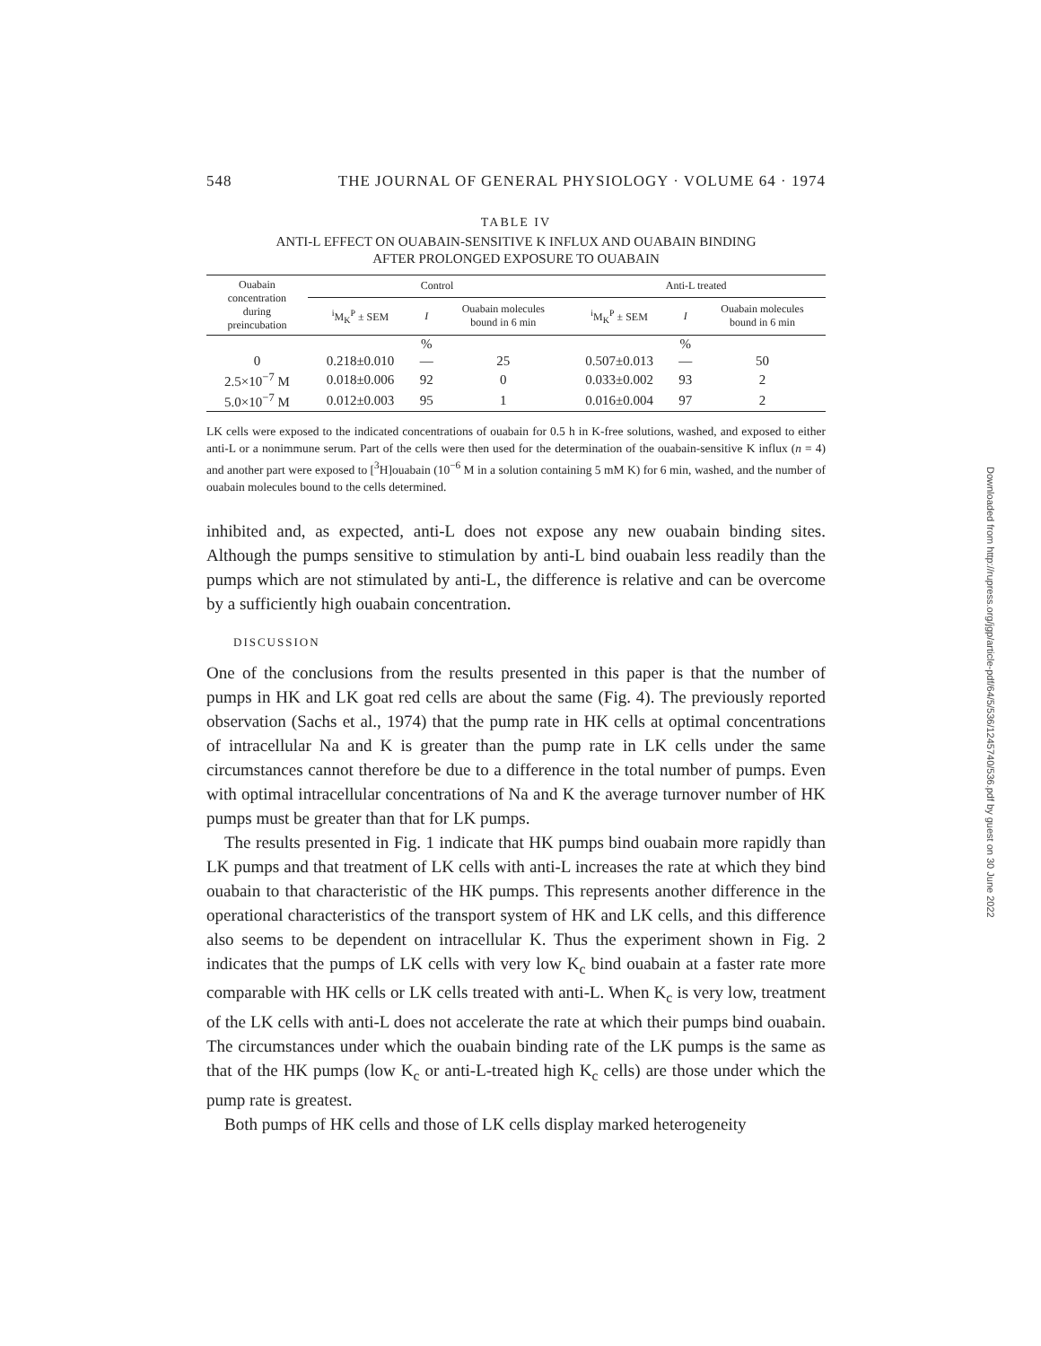548 THE JOURNAL OF GENERAL PHYSIOLOGY · VOLUME 64 · 1974
TABLE IV
ANTI-L EFFECT ON OUABAIN-SENSITIVE K INFLUX AND OUABAIN BINDING
AFTER PROLONGED EXPOSURE TO OUABAIN
| Ouabain concentration during preincubation | Control | | | Anti-L treated | | |
| --- | --- | --- | --- | --- | --- | --- |
| | <sup>i</sup> M<sub>K</sub><sup>P</sup> ± SEM | I | Ouabain molecules bound in 6 min | <sup>i</sup> M<sub>K</sub><sup>P</sup> ± SEM | I | Ouabain molecules bound in 6 min |
| | | % | | | % | |
| 0 | 0.218±0.010 | — | 25 | 0.507±0.013 | — | 50 |
| 2.5×10<sup>−7</sup> M | 0.018±0.006 | 92 | 0 | 0.033±0.002 | 93 | 2 |
| 5.0×10<sup>−7</sup> M | 0.012±0.003 | 95 | 1 | 0.016±0.004 | 97 | 2 |
LK cells were exposed to the indicated concentrations of ouabain for 0.5 h in K-free solutions, washed, and exposed to either anti-L or a nonimmune serum. Part of the cells were then used for the determination of the ouabain-sensitive K influx (n = 4) and another part were exposed to [<sup>3</sup>H]ouabain (10<sup>−6</sup> M in a solution containing 5 mM K) for 6 min, washed, and the number of ouabain molecules bound to the cells determined.
inhibited and, as expected, anti-L does not expose any new ouabain binding sites. Although the pumps sensitive to stimulation by anti-L bind ouabain less readily than the pumps which are not stimulated by anti-L, the difference is relative and can be overcome by a sufficiently high ouabain concentration.
DISCUSSION
One of the conclusions from the results presented in this paper is that the number of pumps in HK and LK goat red cells are about the same (Fig. 4). The previously reported observation (Sachs et al., 1974) that the pump rate in HK cells at optimal concentrations of intracellular Na and K is greater than the pump rate in LK cells under the same circumstances cannot therefore be due to a difference in the total number of pumps. Even with optimal intracellular concentrations of Na and K the average turnover number of HK pumps must be greater than that for LK pumps.
The results presented in Fig. 1 indicate that HK pumps bind ouabain more rapidly than LK pumps and that treatment of LK cells with anti-L increases the rate at which they bind ouabain to that characteristic of the HK pumps. This represents another difference in the operational characteristics of the transport system of HK and LK cells, and this difference also seems to be dependent on intracellular K. Thus the experiment shown in Fig. 2 indicates that the pumps of LK cells with very low K<sub>c</sub> bind ouabain at a faster rate more comparable with HK cells or LK cells treated with anti-L. When K<sub>c</sub> is very low, treatment of the LK cells with anti-L does not accelerate the rate at which their pumps bind ouabain. The circumstances under which the ouabain binding rate of the LK pumps is the same as that of the HK pumps (low K<sub>c</sub> or anti-L-treated high K<sub>c</sub> cells) are those under which the pump rate is greatest.
Both pumps of HK cells and those of LK cells display marked heterogeneity
Downloaded from http://rupress.org/jgp/article-pdf/64/5/536/1245740/536.pdf by guest on 30 June 2022